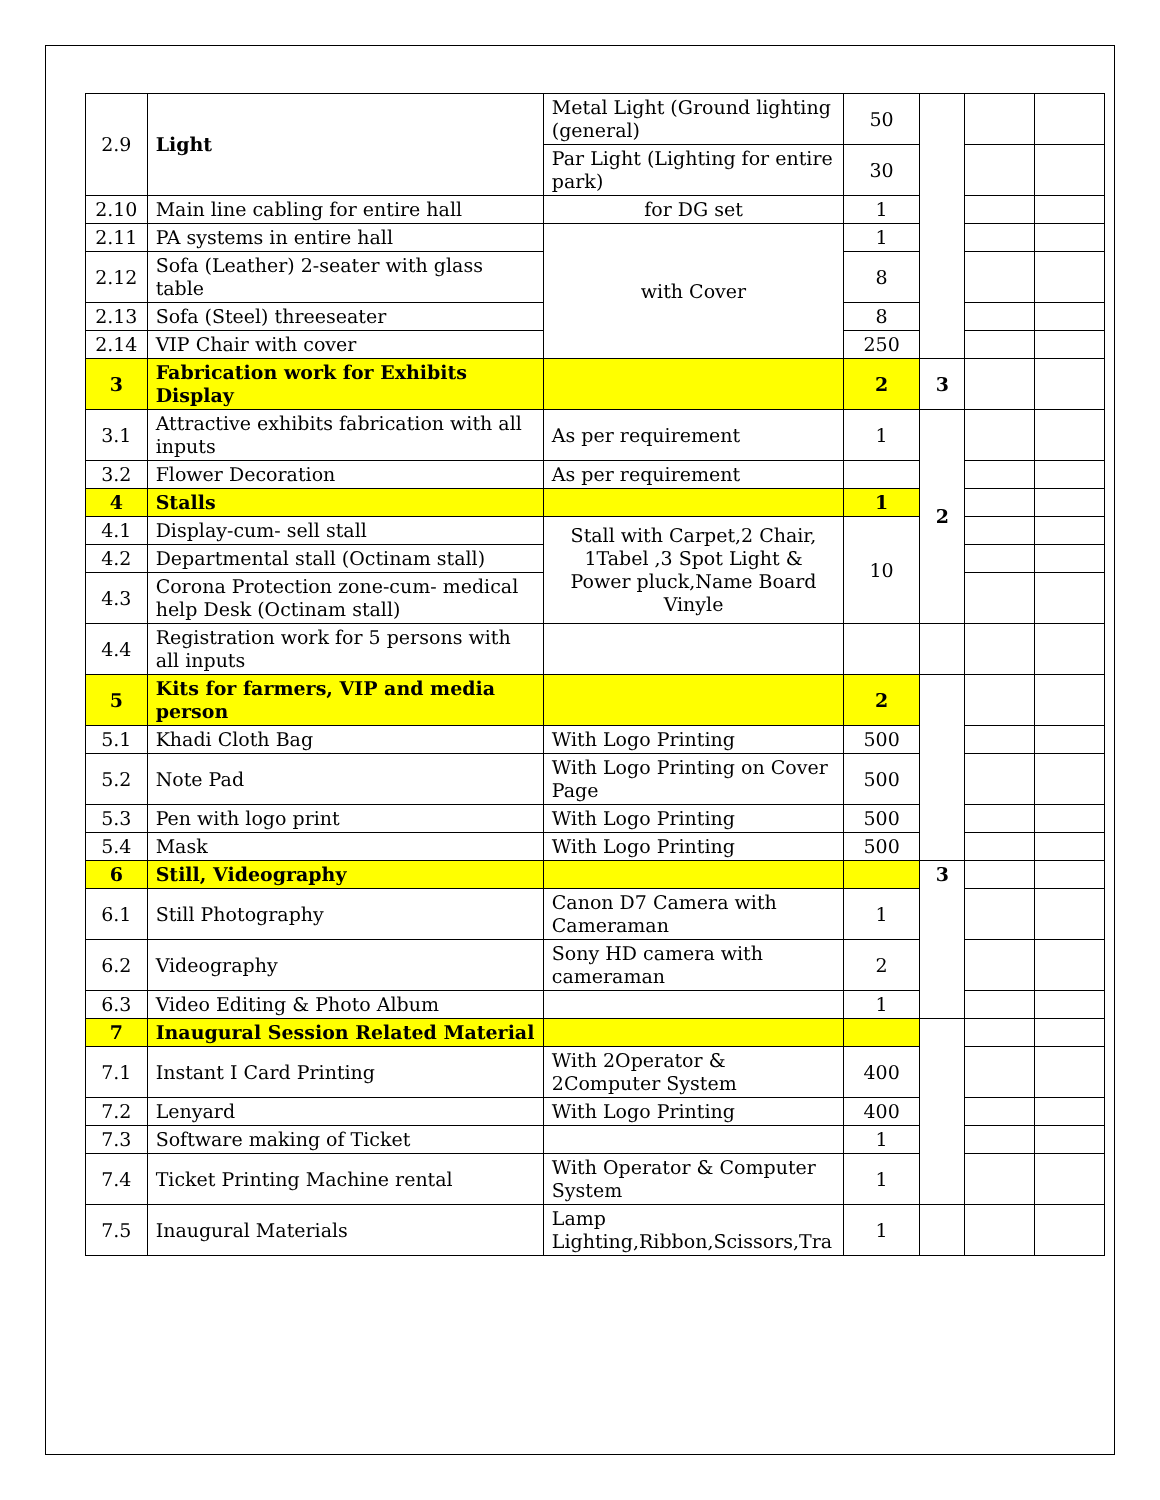| 2.9 | Light | Metal Light (Ground lighting (general) | 50 | | | |
| | | Par Light (Lighting for entire park) | 30 | | | |
| 2.10 | Main line cabling for entire hall | for DG set | 1 | | | |
| 2.11 | PA systems in entire hall | with Cover | 1 | | | |
| 2.12 | Sofa (Leather) 2-seater with glass table | | 8 | | | |
| 2.13 | Sofa (Steel) threeseater | | 8 | | | |
| 2.14 | VIP Chair with cover | | 250 | | | |
| 3 | Fabrication work for Exhibits Display | | 2 | 3 | | |
| 3.1 | Attractive exhibits fabrication with all inputs | As per requirement | 1 | 2 | | |
| 3.2 | Flower Decoration | As per requirement | | | | |
| 4 | Stalls | | 1 | | | |
| 4.1 | Display-cum- sell stall | Stall with Carpet,2 Chair, 1Tabel ,3 Spot Light & Power pluck,Name Board Vinyle | 10 | | | |
| 4.2 | Departmental stall (Octinam stall) | | | | | |
| 4.3 | Corona Protection zone-cum- medical help Desk (Octinam stall) | | | | | |
| 4.4 | Registration work for 5 persons with all inputs | | | | | |
| 5 | Kits for farmers, VIP and media person | | 2 | | | |
| 5.1 | Khadi Cloth Bag | With Logo Printing | 500 | | | |
| 5.2 | Note Pad | With Logo Printing on Cover Page | 500 | | | |
| 5.3 | Pen with logo print | With Logo Printing | 500 | | | |
| 5.4 | Mask | With Logo Printing | 500 | | | |
| 6 | Still, Videography | | | 3 | | |
| 6.1 | Still Photography | Canon D7 Camera with Cameraman | 1 | | | |
| 6.2 | Videography | Sony HD camera with cameraman | 2 | | | |
| 6.3 | Video Editing & Photo Album | | 1 | | | |
| 7 | Inaugural Session Related Material | | | | | |
| 7.1 | Instant I Card Printing | With 2Operator & 2Computer System | 400 | | | |
| 7.2 | Lenyard | With Logo Printing | 400 | | | |
| 7.3 | Software making of Ticket | | 1 | | | |
| 7.4 | Ticket Printing Machine rental | With Operator & Computer System | 1 | | | |
| 7.5 | Inaugural Materials | Lamp Lighting,Ribbon,Scissors,Tra | 1 | | | |